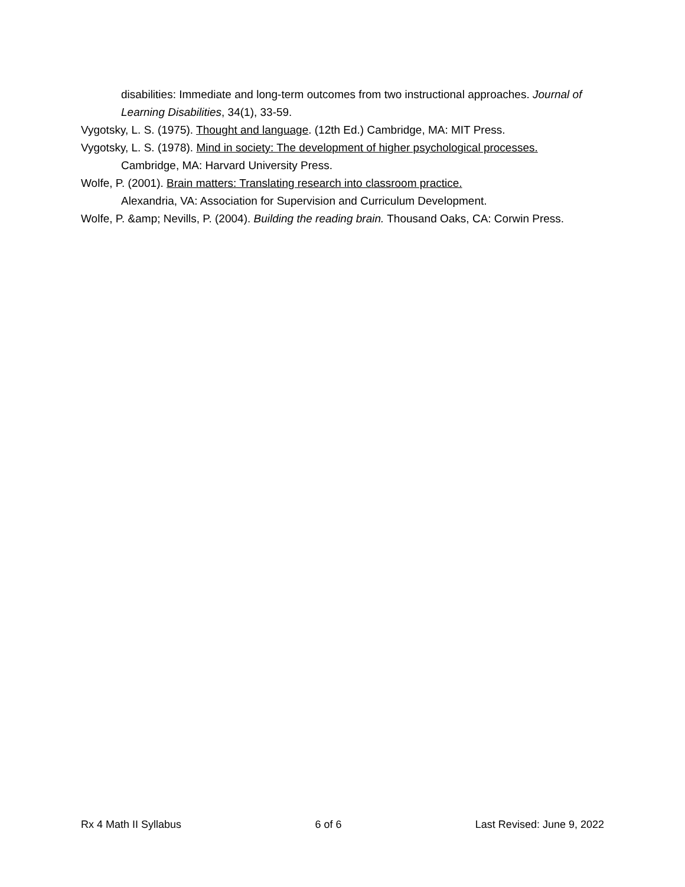disabilities: Immediate and long-term outcomes from two instructional approaches. Journal of Learning Disabilities, 34(1), 33-59.
Vygotsky, L. S. (1975). Thought and language. (12th Ed.) Cambridge, MA: MIT Press.
Vygotsky, L. S. (1978). Mind in society: The development of higher psychological processes. Cambridge, MA: Harvard University Press.
Wolfe, P. (2001). Brain matters: Translating research into classroom practice.
Alexandria, VA: Association for Supervision and Curriculum Development.
Wolfe, P. &amp; Nevills, P. (2004). Building the reading brain. Thousand Oaks, CA: Corwin Press.
Rx 4 Math II Syllabus 6 of 6 Last Revised: June 9, 2022